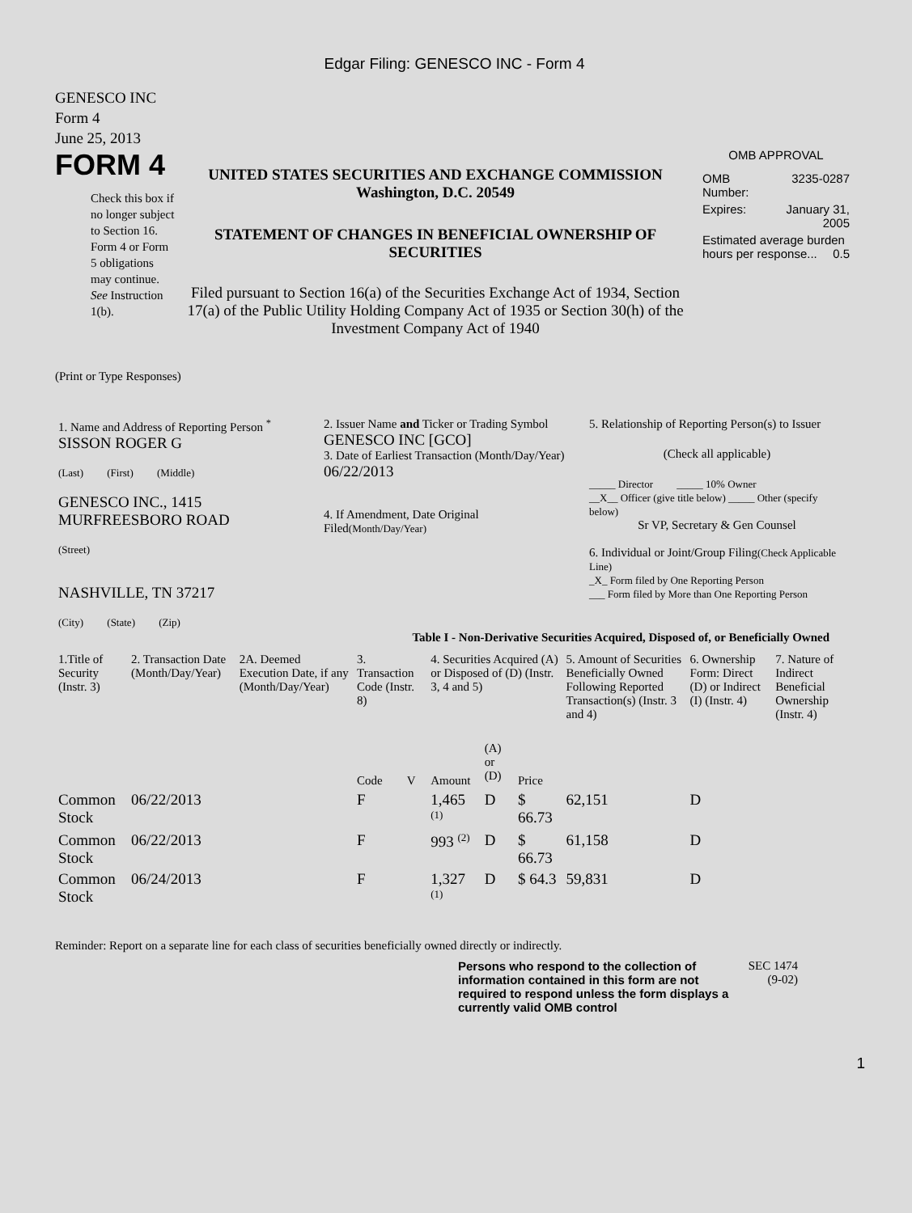Edgar Filing: GENESCO INC - Form 4
GENESCO INC
Form 4
June 25, 2013
FORM 4
Check this box if no longer subject to Section 16. Form 4 or Form 5 obligations may continue. See Instruction 1(b).
UNITED STATES SECURITIES AND EXCHANGE COMMISSION
Washington, D.C. 20549
STATEMENT OF CHANGES IN BENEFICIAL OWNERSHIP OF SECURITIES
Filed pursuant to Section 16(a) of the Securities Exchange Act of 1934, Section 17(a) of the Public Utility Holding Company Act of 1935 or Section 30(h) of the Investment Company Act of 1940
OMB APPROVAL
| OMB Number: | 3235-0287 |
| Expires: | January 31, 2005 |
| Estimated average burden hours per response... 0.5 | |
(Print or Type Responses)
| 1. Name and Address of Reporting Person <sup>*</sup> SISSON ROGER G (Last) (First) (Middle) GENESCO INC., 1415 MURFREESBORO ROAD (Street) NASHVILLE, TN 37217 (City) (State) (Zip) | 2. Issuer Name and Ticker or Trading Symbol GENESCO INC [GCO] 3. Date of Earliest Transaction (Month/Day/Year) 06/22/2013 4. If Amendment, Date Original Filed (Month/Day/Year) | 5. Relationship of Reporting Person(s) to Issuer (Check all applicable) _____ Director _____ 10% Owner __X__ Officer (give title below) _____ Other (specify below) Sr VP, Secretary & Gen Counsel 6. Individual or Joint/Group Filing (Check Applicable Line) _X_ Form filed by One Reporting Person ___ Form filed by More than One Reporting Person |
Table I - Non-Derivative Securities Acquired, Disposed of, or Beneficially Owned
| 1.Title of Security (Instr. 3) | 2. Transaction Date (Month/Day/Year) | 2A. Deemed Execution Date, if any (Month/Day/Year) | 3. Transaction Code (Instr. 8) | | 4. Securities Acquired (A) or Disposed of (D) (Instr. 3, 4 and 5) | | | 5. Amount of Securities Beneficially Owned Following Reported Transaction(s) (Instr. 3 and 4) | 6. Ownership Form: Direct (D) or Indirect (I) (Instr. 4) | 7. Nature of Indirect Beneficial Ownership (Instr. 4) |
| --- | --- | --- | --- | --- | --- | --- | --- | --- | --- | --- |
| | | | Code | V | Amount | (A) or (D) | Price | | | |
| Common Stock | 06/22/2013 | | F | | 1,465 <sup>(1)</sup> | D | $ 66.73 | 62,151 | D | |
| Common Stock | 06/22/2013 | | F | | 993 <sup>(2)</sup> | D | $ 66.73 | 61,158 | D | |
| Common Stock | 06/24/2013 | | F | | 1,327 <sup>(1)</sup> | D | $ 64.3 | 59,831 | D | |
Reminder: Report on a separate line for each class of securities beneficially owned directly or indirectly.
Persons who respond to the collection of information contained in this form are not required to respond unless the form displays a currently valid OMB control
SEC 1474 (9-02)
1